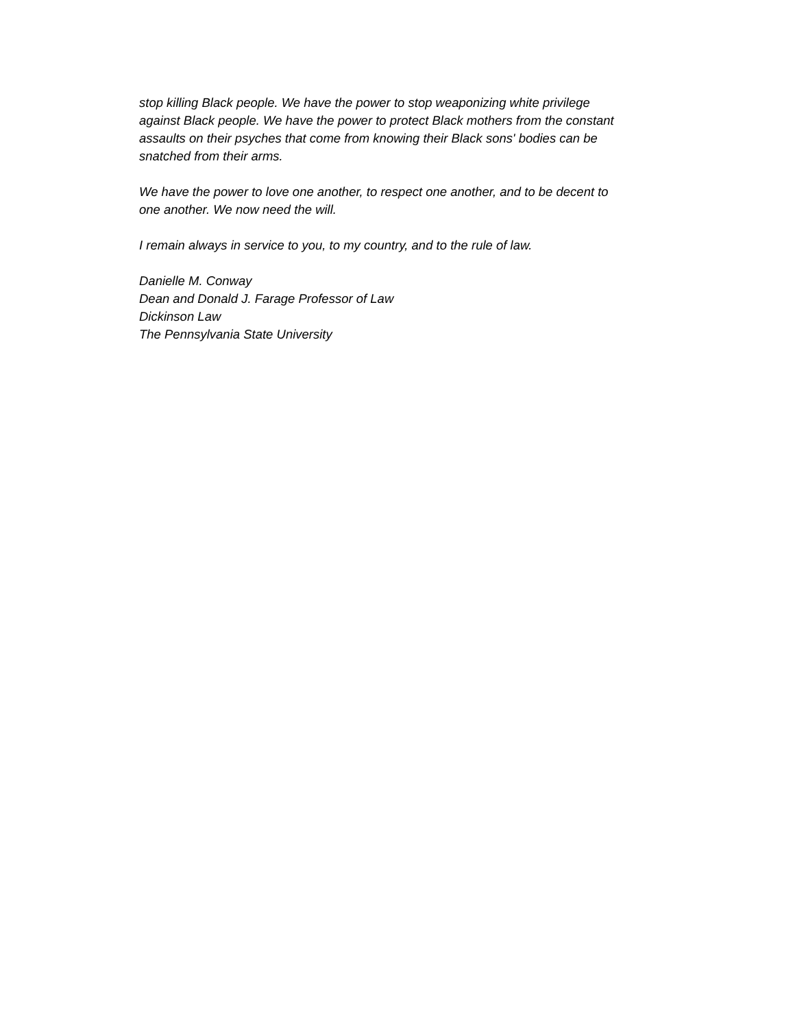stop killing Black people. We have the power to stop weaponizing white privilege
against Black people. We have the power to protect Black mothers from the constant
assaults on their psyches that come from knowing their Black sons' bodies can be
snatched from their arms.
We have the power to love one another, to respect one another, and to be decent to
one another. We now need the will.
I remain always in service to you, to my country, and to the rule of law.
Danielle M. Conway
Dean and Donald J. Farage Professor of Law
Dickinson Law
The Pennsylvania State University